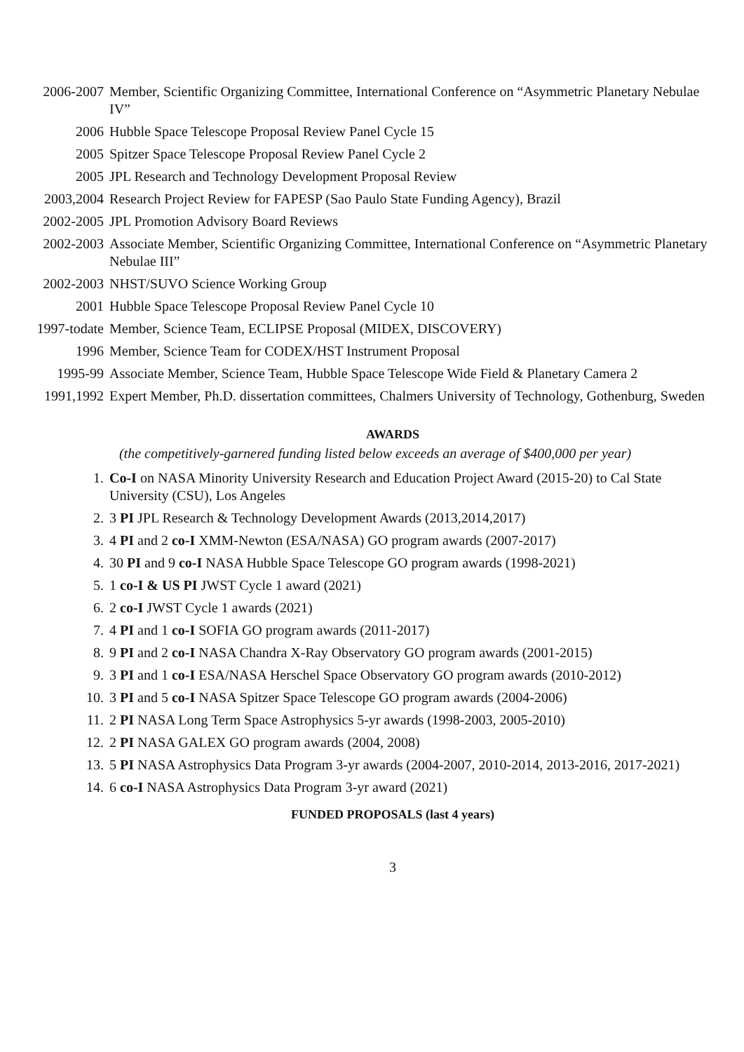2006-2007 Member, Scientific Organizing Committee, International Conference on “Asymmetric Planetary Nebulae IV”
2006 Hubble Space Telescope Proposal Review Panel Cycle 15
2005 Spitzer Space Telescope Proposal Review Panel Cycle 2
2005 JPL Research and Technology Development Proposal Review
2003,2004 Research Project Review for FAPESP (Sao Paulo State Funding Agency), Brazil
2002-2005 JPL Promotion Advisory Board Reviews
2002-2003 Associate Member, Scientific Organizing Committee, International Conference on “Asymmetric Planetary Nebulae III”
2002-2003 NHST/SUVO Science Working Group
2001 Hubble Space Telescope Proposal Review Panel Cycle 10
1997-todate Member, Science Team, ECLIPSE Proposal (MIDEX, DISCOVERY)
1996 Member, Science Team for CODEX/HST Instrument Proposal
1995-99 Associate Member, Science Team, Hubble Space Telescope Wide Field & Planetary Camera 2
1991,1992 Expert Member, Ph.D. dissertation committees, Chalmers University of Technology, Gothenburg, Sweden
AWARDS
(the competitively-garnered funding listed below exceeds an average of $400,000 per year)
1. Co-I on NASA Minority University Research and Education Project Award (2015-20) to Cal State University (CSU), Los Angeles
2. 3 PI JPL Research & Technology Development Awards (2013,2014,2017)
3. 4 PI and 2 co-I XMM-Newton (ESA/NASA) GO program awards (2007-2017)
4. 30 PI and 9 co-I NASA Hubble Space Telescope GO program awards (1998-2021)
5. 1 co-I & US PI JWST Cycle 1 award (2021)
6. 2 co-I JWST Cycle 1 awards (2021)
7. 4 PI and 1 co-I SOFIA GO program awards (2011-2017)
8. 9 PI and 2 co-I NASA Chandra X-Ray Observatory GO program awards (2001-2015)
9. 3 PI and 1 co-I ESA/NASA Herschel Space Observatory GO program awards (2010-2012)
10. 3 PI and 5 co-I NASA Spitzer Space Telescope GO program awards (2004-2006)
11. 2 PI NASA Long Term Space Astrophysics 5-yr awards (1998-2003, 2005-2010)
12. 2 PI NASA GALEX GO program awards (2004, 2008)
13. 5 PI NASA Astrophysics Data Program 3-yr awards (2004-2007, 2010-2014, 2013-2016, 2017-2021)
14. 6 co-I NASA Astrophysics Data Program 3-yr award (2021)
FUNDED PROPOSALS (last 4 years)
3